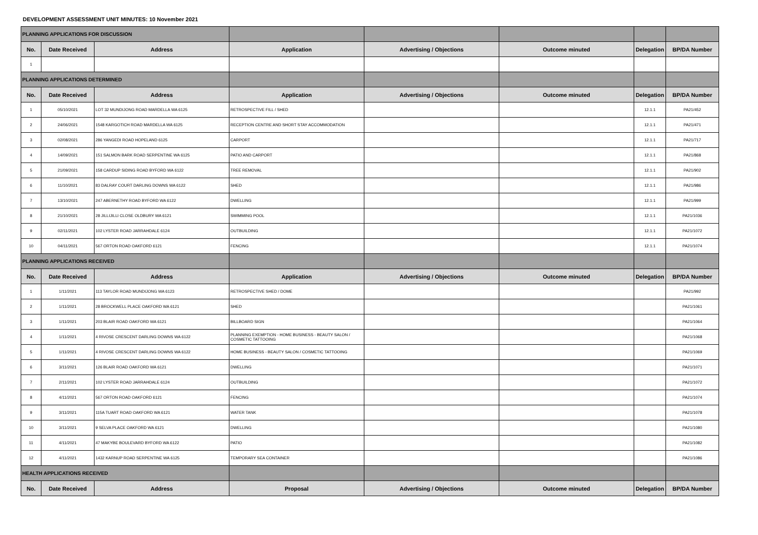DEVELOPMENT ASSESSMENT UNIT MINUTES: 10 November 2021
| PLANNING APPLICATIONS FOR DISCUSSION | | | | | | | |
| No. | Date Received | Address | Application | Advertising / Objections | Outcome minuted | Delegation | BP/DA Number |
| 1 | | | | | | | |
| PLANNING APPLICATIONS DETERMINED | | | | | | | |
| No. | Date Received | Address | Application | Advertising / Objections | Outcome minuted | Delegation | BP/DA Number |
| 1 | 05/10/2021 | LOT 32 MUNDIJONG ROAD MARDELLA WA 6125 | RETROSPECTIVE FILL / SHED | | | 12.1.1 | PA21/452 |
| 2 | 24/06/2021 | 1548 KARGOTICH ROAD MARDELLA WA 6125 | RECEPTION CENTRE AND SHORT STAY ACCOMMODATION | | | 12.1.1 | PA21/471 |
| 3 | 02/08/2021 | 286 YANGEDI ROAD HOPELAND 6125 | CARPORT | | | 12.1.1 | PA21/717 |
| 4 | 14/09/2021 | 151 SALMON BARK ROAD SERPENTINE WA 6125 | PATIO AND CARPORT | | | 12.1.1 | PA21/868 |
| 5 | 21/09/2021 | 158 CARDUP SIDING ROAD BYFORD WA 6122 | TREE REMOVAL | | | 12.1.1 | PA21/902 |
| 6 | 11/10/2021 | 83 DALRAY COURT DARLING DOWNS WA 6122 | SHED | | | 12.1.1 | PA21/986 |
| 7 | 13/10/2021 | 247 ABERNETHY ROAD BYFORD WA 6122 | DWELLING | | | 12.1.1 | PA21/999 |
| 8 | 21/10/2021 | 28 JILLIJILLI CLOSE OLDBURY WA 6121 | SWIMMING POOL | | | 12.1.1 | PA21/1036 |
| 9 | 02/11/2021 | 102 LYSTER ROAD JARRAHDALE 6124 | OUTBUILDING | | | 12.1.1 | PA21/1072 |
| 10 | 04/11/2021 | 567 ORTON ROAD OAKFORD 6121 | FENCING | | | 12.1.1 | PA21/1074 |
| PLANNING APPLICATIONS RECEIVED | | | | | | | |
| No. | Date Received | Address | Application | Advertising / Objections | Outcome minuted | Delegation | BP/DA Number |
| 1 | 1/11/2021 | 113 TAYLOR ROAD MUNDIJONG WA 6123 | RETROSPECTIVE SHED / DOME | | | | PA21/992 |
| 2 | 1/11/2021 | 28 BROCKWELL PLACE OAKFORD WA 6121 | SHED | | | | PA21/1061 |
| 3 | 1/11/2021 | 203 BLAIR ROAD OAKFORD WA 6121 | BILLBOARD SIGN | | | | PA21/1064 |
| 4 | 1/11/2021 | 4 RIVOSE CRESCENT DARLING DOWNS WA 6122 | PLANNING EXEMPTION - HOME BUSINESS - BEAUTY SALON / COSMETIC TATTOOING | | | | PA21/1068 |
| 5 | 1/11/2021 | 4 RIVOSE CRESCENT DARLING DOWNS WA 6122 | HOME BUSINESS - BEAUTY SALON / COSMETIC TATTOOING | | | | PA21/1069 |
| 6 | 3/11/2021 | 126 BLAIR ROAD OAKFORD WA 6121 | DWELLING | | | | PA21/1071 |
| 7 | 2/11/2021 | 102 LYSTER ROAD JARRAHDALE 6124 | OUTBUILDING | | | | PA21/1072 |
| 8 | 4/11/2021 | 567 ORTON ROAD OAKFORD 6121 | FENCING | | | | PA21/1074 |
| 9 | 3/11/2021 | 115A TUART ROAD OAKFORD WA 6121 | WATER TANK | | | | PA21/1078 |
| 10 | 3/11/2021 | 9 SELVA PLACE OAKFORD WA 6121 | DWELLING | | | | PA21/1080 |
| 11 | 4/11/2021 | 47 MAKYBE BOULEVARD BYFORD WA 6122 | PATIO | | | | PA21/1082 |
| 12 | 4/11/2021 | 1432 KARNUP ROAD SERPENTINE WA 6125 | TEMPORARY SEA CONTAINER | | | | PA21/1086 |
| HEALTH APPLICATIONS RECEIVED | | | | | | | |
| No. | Date Received | Address | Proposal | Advertising / Objections | Outcome minuted | Delegation | BP/DA Number |